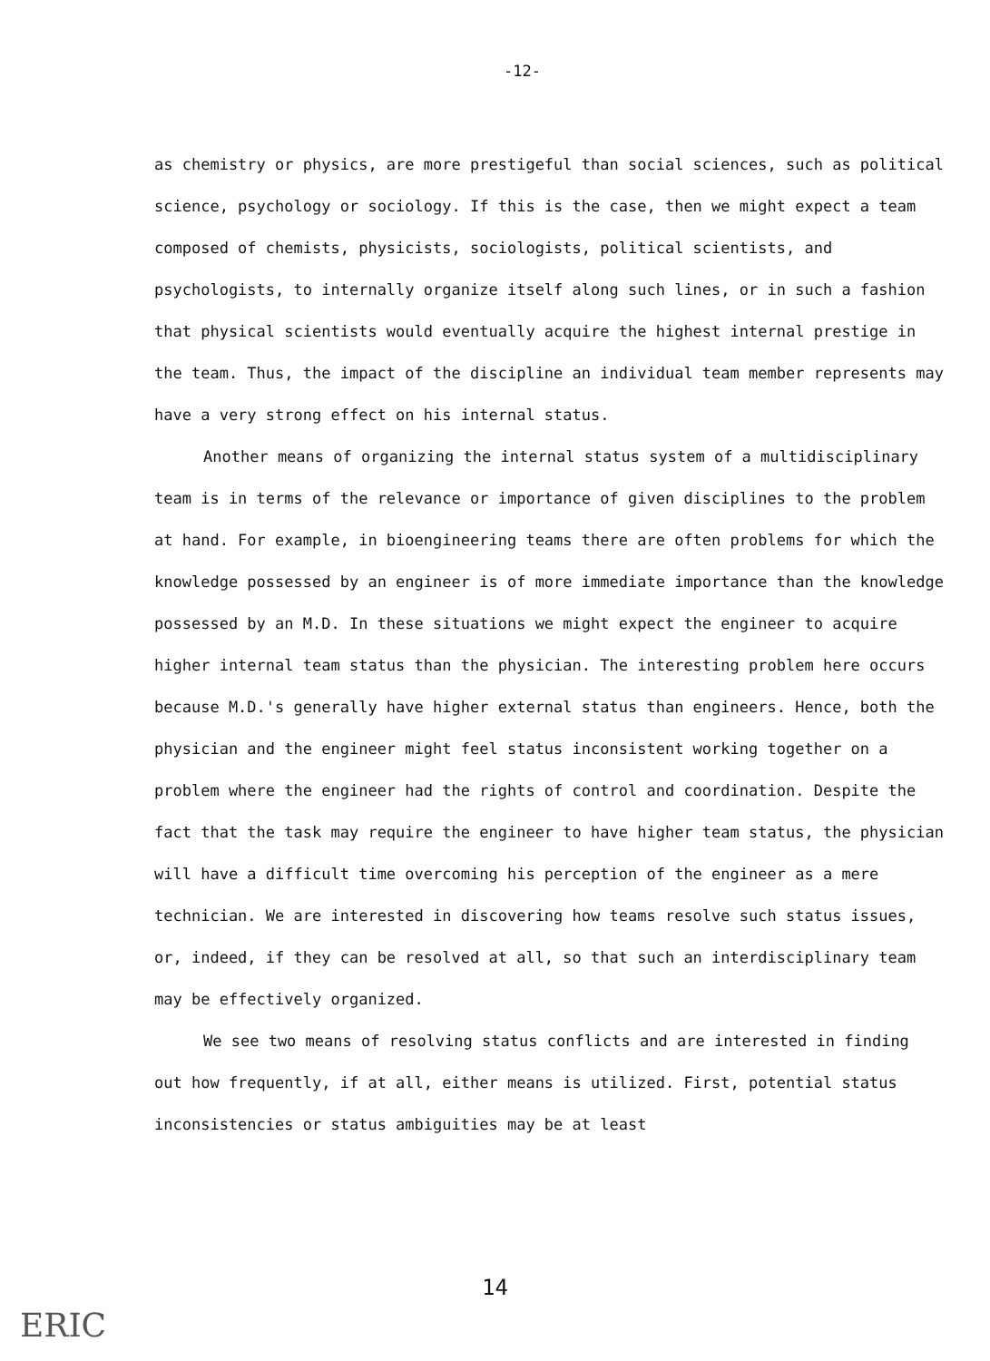-12-
as chemistry or physics, are more prestigeful than social sciences, such as political science, psychology or sociology. If this is the case, then we might expect a team composed of chemists, physicists, sociologists, political scientists, and psychologists, to internally organize itself along such lines, or in such a fashion that physical scientists would eventually acquire the highest internal prestige in the team. Thus, the impact of the discipline an individual team member represents may have a very strong effect on his internal status.
Another means of organizing the internal status system of a multidisciplinary team is in terms of the relevance or importance of given disciplines to the problem at hand. For example, in bioengineering teams there are often problems for which the knowledge possessed by an engineer is of more immediate importance than the knowledge possessed by an M.D. In these situations we might expect the engineer to acquire higher internal team status than the physician. The interesting problem here occurs because M.D.'s generally have higher external status than engineers. Hence, both the physician and the engineer might feel status inconsistent working together on a problem where the engineer had the rights of control and coordination. Despite the fact that the task may require the engineer to have higher team status, the physician will have a difficult time overcoming his perception of the engineer as a mere technician. We are interested in discovering how teams resolve such status issues, or, indeed, if they can be resolved at all, so that such an interdisciplinary team may be effectively organized.
We see two means of resolving status conflicts and are interested in finding out how frequently, if at all, either means is utilized. First, potential status inconsistencies or status ambiguities may be at least
14
ERIC